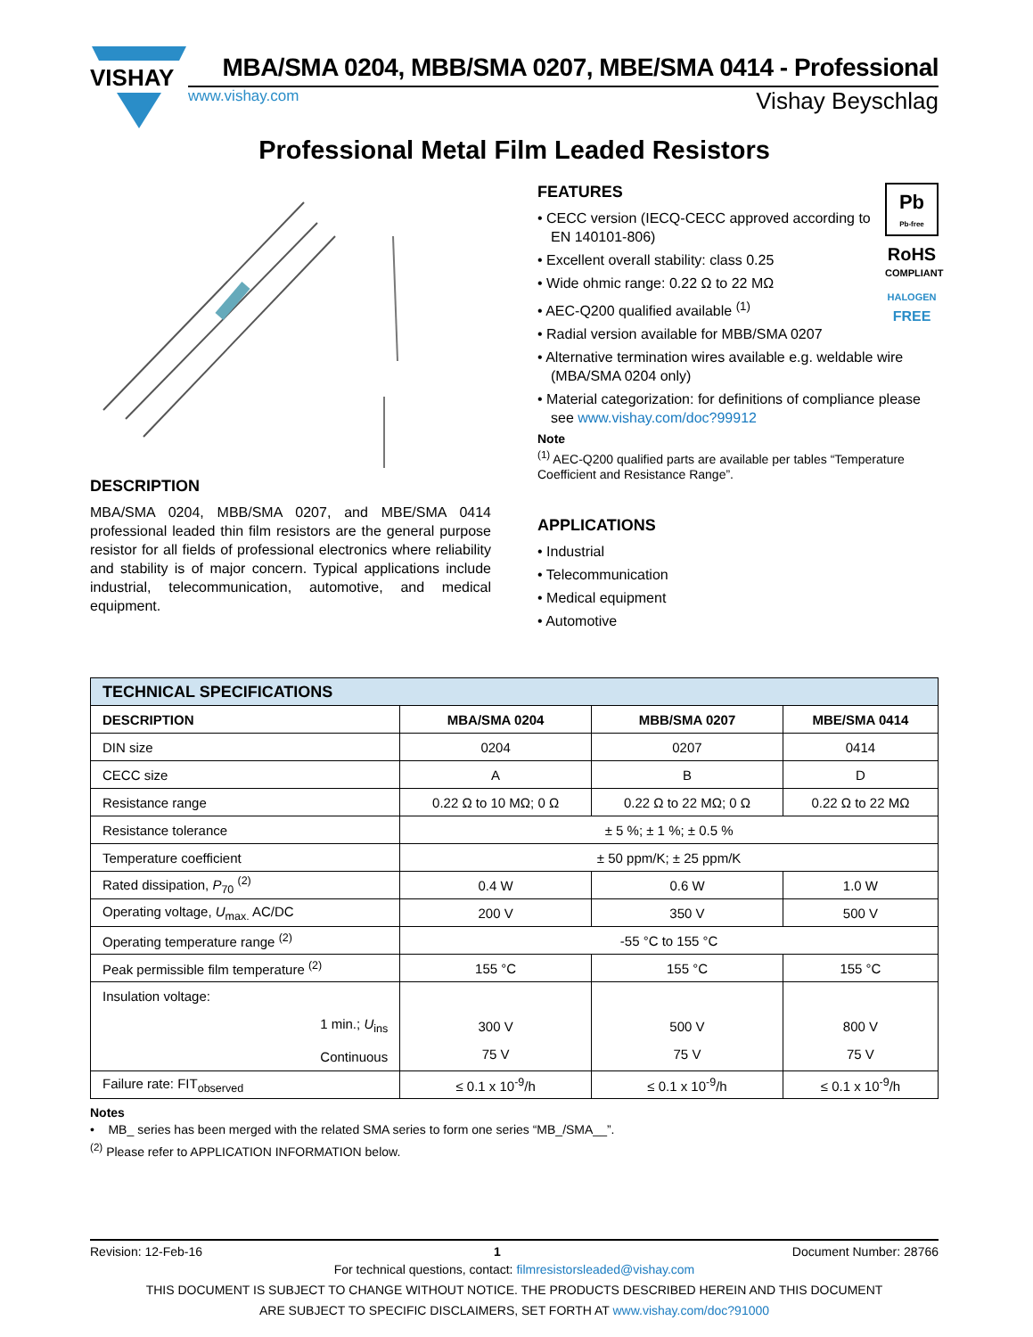VISHAY
MBA/SMA 0204, MBB/SMA 0207, MBE/SMA 0414 - Professional
www.vishay.com Vishay Beyschlag
Professional Metal Film Leaded Resistors
DESCRIPTION
MBA/SMA 0204, MBB/SMA 0207, and MBE/SMA 0414 professional leaded thin film resistors are the general purpose resistor for all fields of professional electronics where reliability and stability is of major concern. Typical applications include industrial, telecommunication, automotive, and medical equipment.
Pb
Pb-free
RoHS
COMPLIANT
HALOGEN
FREE
FEATURES
• CECC version (IECQ-CECC approved according to EN 140101-806)
• Excellent overall stability: class 0.25
• Wide ohmic range: 0.22 Ω to 22 MΩ
• AEC-Q200 qualified available <sup>(1)</sup>
• Radial version available for MBB/SMA 0207
• Alternative termination wires available e.g. weldable wire (MBA/SMA 0204 only)
• Material categorization: for definitions of compliance please see www.vishay.com/doc?99912
Note
<sup>(1)</sup> AEC-Q200 qualified parts are available per tables “Temperature Coefficient and Resistance Range”.
APPLICATIONS
• Industrial
• Telecommunication
• Medical equipment
• Automotive
| TECHNICAL SPECIFICATIONS | | | |
| --- | --- | --- | --- |
| DESCRIPTION | MBA/SMA 0204 | MBB/SMA 0207 | MBE/SMA 0414 |
| DIN size | 0204 | 0207 | 0414 |
| CECC size | A | B | D |
| Resistance range | 0.22 Ω to 10 MΩ; 0 Ω | 0.22 Ω to 22 MΩ; 0 Ω | 0.22 Ω to 22 MΩ |
| Resistance tolerance | ± 5 %; ± 1 %; ± 0.5 % | | |
| Temperature coefficient | ± 50 ppm/K; ± 25 ppm/K | | |
| Rated dissipation, P<sub>70</sub> <sup>(2)</sup> | 0.4 W | 0.6 W | 1.0 W |
| Operating voltage, U<sub>max.</sub> AC/DC | 200 V | 350 V | 500 V |
| Operating temperature range <sup>(2)</sup> | -55 °C to 155 °C | | |
| Peak permissible film temperature <sup>(2)</sup> | 155 °C | 155 °C | 155 °C |
| Insulation voltage: 1 min.; U<sub>ins</sub> Continuous | 300 V 75 V | 500 V 75 V | 800 V 75 V |
| Failure rate: FIT<sub>observed</sub> | ≤ 0.1 x 10<sup>-9</sup>/h | ≤ 0.1 x 10<sup>-9</sup>/h | ≤ 0.1 x 10<sup>-9</sup>/h |
Notes
• MB_ series has been merged with the related SMA series to form one series “MB_/SMA__”.
<sup>(2)</sup> Please refer to APPLICATION INFORMATION below.
Revision: 12-Feb-16 1 Document Number: 28766
For technical questions, contact: filmresistorsleaded@vishay.com
THIS DOCUMENT IS SUBJECT TO CHANGE WITHOUT NOTICE. THE PRODUCTS DESCRIBED HEREIN AND THIS DOCUMENT
ARE SUBJECT TO SPECIFIC DISCLAIMERS, SET FORTH AT www.vishay.com/doc?91000